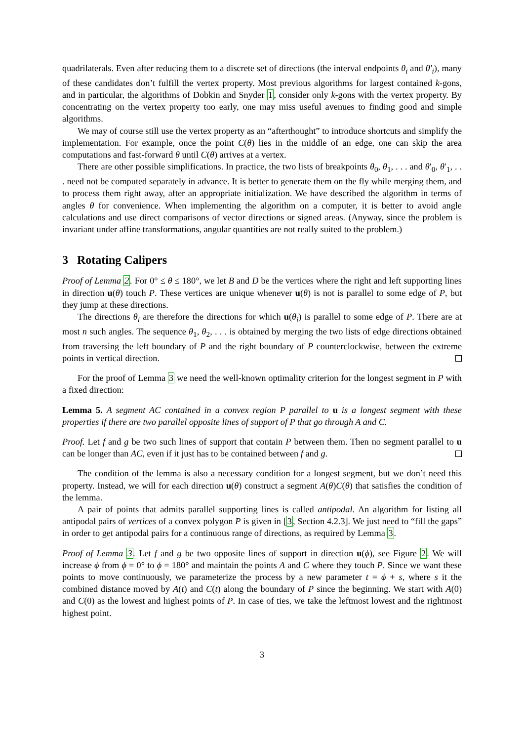quadrilaterals. Even after reducing them to a discrete set of directions (the interval endpoints θ<sub>i</sub> and θ′<sub>i</sub>), many of these candidates don’t fulfill the vertex property. Most previous algorithms for largest contained k-gons, and in particular, the algorithms of Dobkin and Snyder 1, consider only k-gons with the vertex property. By concentrating on the vertex property too early, one may miss useful avenues to finding good and simple algorithms.
We may of course still use the vertex property as an “afterthought” to introduce shortcuts and simplify the implementation. For example, once the point C(θ) lies in the middle of an edge, one can skip the area computations and fast-forward θ until C(θ) arrives at a vertex.
There are other possible simplifications. In practice, the two lists of breakpoints θ<sub>0</sub>, θ<sub>1</sub>, . . . and θ′<sub>0</sub>, θ′<sub>1</sub>, . . . need not be computed separately in advance. It is better to generate them on the fly while merging them, and to process them right away, after an appropriate initialization. We have described the algorithm in terms of angles θ for convenience. When implementing the algorithm on a computer, it is better to avoid angle calculations and use direct comparisons of vector directions or signed areas. (Anyway, since the problem is invariant under affine transformations, angular quantities are not really suited to the problem.)
3 Rotating Calipers
Proof of Lemma 2. For 0° ≤ θ ≤ 180°, we let B and D be the vertices where the right and left supporting lines in direction u(θ) touch P. These vertices are unique whenever u(θ) is not is parallel to some edge of P, but they jump at these directions.
The directions θ<sub>i</sub> are therefore the directions for which u(θ<sub>i</sub>) is parallel to some edge of P. There are at most n such angles. The sequence θ<sub>1</sub>, θ<sub>2</sub>, . . . is obtained by merging the two lists of edge directions obtained from traversing the left boundary of P and the right boundary of P counterclockwise, between the extreme points in vertical direction.
For the proof of Lemma 3 we need the well-known optimality criterion for the longest segment in P with a fixed direction:
Lemma 5. A segment AC contained in a convex region P parallel to u is a longest segment with these properties if there are two parallel opposite lines of support of P that go through A and C.
Proof. Let f and g be two such lines of support that contain P between them. Then no segment parallel to u can be longer than AC, even if it just has to be contained between f and g.
The condition of the lemma is also a necessary condition for a longest segment, but we don’t need this property. Instead, we will for each direction u(θ) construct a segment A(θ)C(θ) that satisfies the condition of the lemma.
A pair of points that admits parallel supporting lines is called antipodal. An algorithm for listing all antipodal pairs of vertices of a convex polygon P is given in [3, Section 4.2.3]. We just need to “fill the gaps” in order to get antipodal pairs for a continuous range of directions, as required by Lemma 3.
Proof of Lemma 3. Let f and g be two opposite lines of support in direction u(ϕ), see Figure 2. We will increase ϕ from ϕ = 0° to ϕ = 180° and maintain the points A and C where they touch P. Since we want these points to move continuously, we parameterize the process by a new parameter t = ϕ + s, where s it the combined distance moved by A(t) and C(t) along the boundary of P since the beginning. We start with A(0) and C(0) as the lowest and highest points of P. In case of ties, we take the leftmost lowest and the rightmost highest point.
3